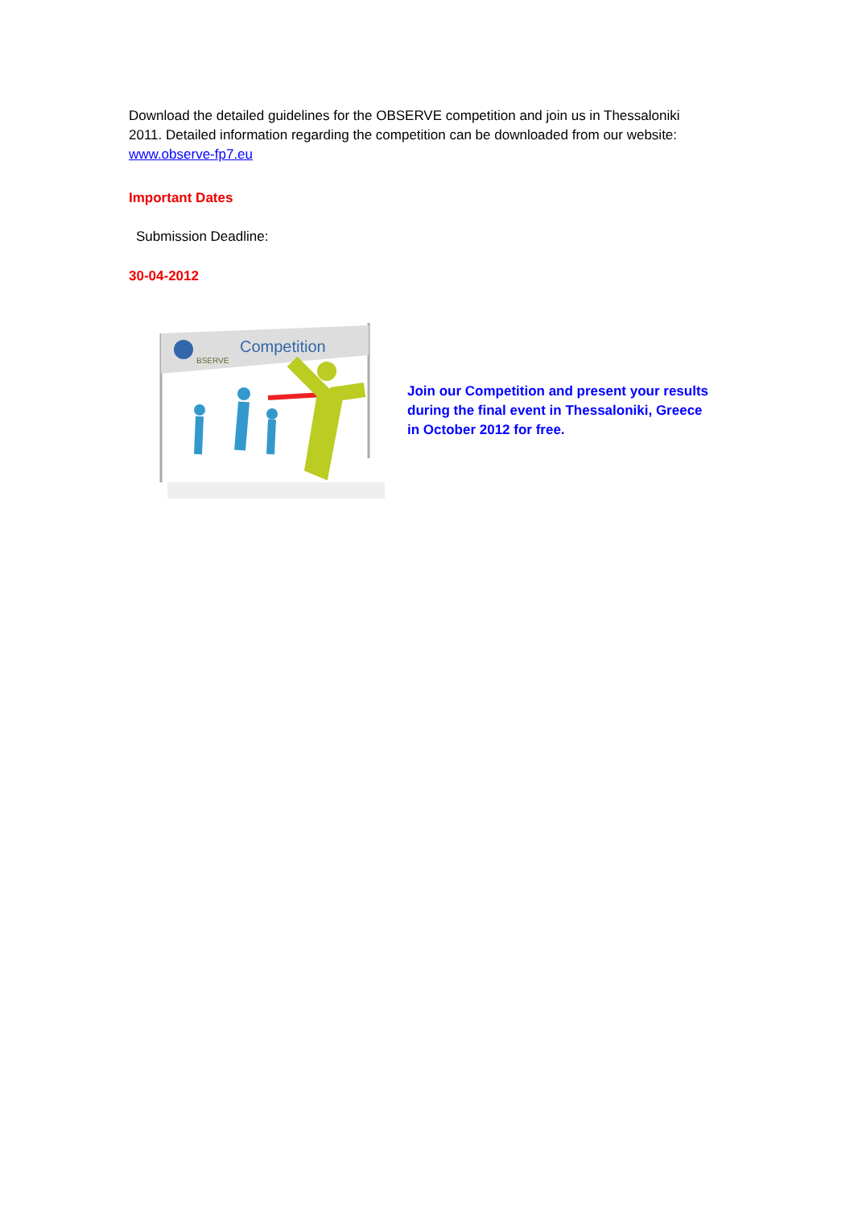Download the detailed guidelines for the OBSERVE competition and join us in Thessaloniki 2011. Detailed information regarding the competition can be downloaded from our website: www.observe-fp7.eu
Important Dates
Submission Deadline:
30-04-2012
BSERVE
Competition
Join our Competition and present your results during the final event in Thessaloniki, Greece in October 2012 for free.